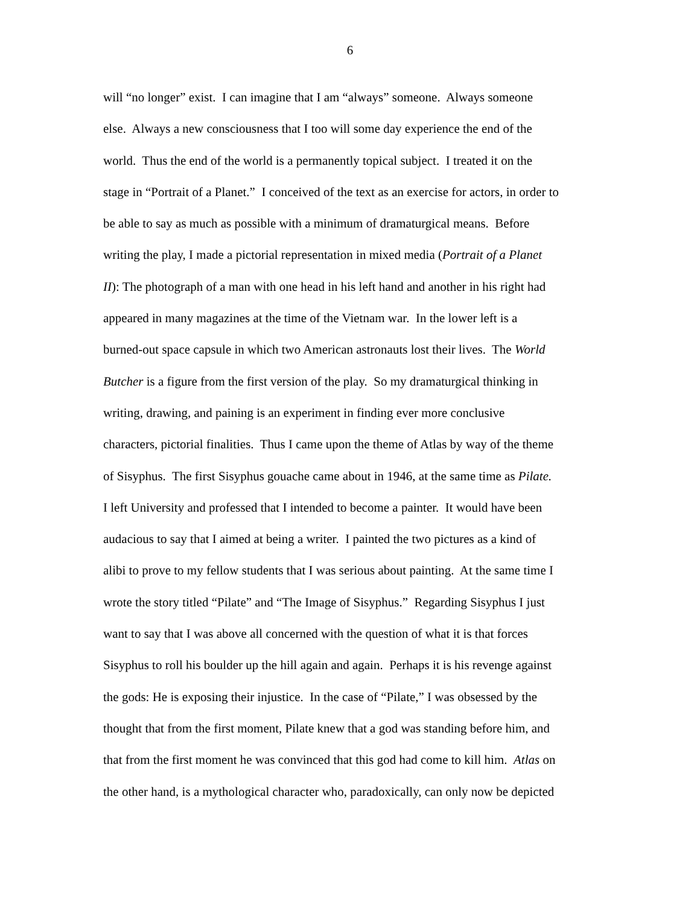6
will “no longer” exist. I can imagine that I am “always” someone. Always someone
else. Always a new consciousness that I too will some day experience the end of the
world. Thus the end of the world is a permanently topical subject. I treated it on the
stage in “Portrait of a Planet.” I conceived of the text as an exercise for actors, in order to
be able to say as much as possible with a minimum of dramaturgical means. Before
writing the play, I made a pictorial representation in mixed media (Portrait of a Planet
II): The photograph of a man with one head in his left hand and another in his right had
appeared in many magazines at the time of the Vietnam war. In the lower left is a
burned-out space capsule in which two American astronauts lost their lives. The World
Butcher is a figure from the first version of the play. So my dramaturgical thinking in
writing, drawing, and paining is an experiment in finding ever more conclusive
characters, pictorial finalities. Thus I came upon the theme of Atlas by way of the theme
of Sisyphus. The first Sisyphus gouache came about in 1946, at the same time as Pilate.
I left University and professed that I intended to become a painter. It would have been
audacious to say that I aimed at being a writer. I painted the two pictures as a kind of
alibi to prove to my fellow students that I was serious about painting. At the same time I
wrote the story titled “Pilate” and “The Image of Sisyphus.” Regarding Sisyphus I just
want to say that I was above all concerned with the question of what it is that forces
Sisyphus to roll his boulder up the hill again and again. Perhaps it is his revenge against
the gods: He is exposing their injustice. In the case of “Pilate,” I was obsessed by the
thought that from the first moment, Pilate knew that a god was standing before him, and
that from the first moment he was convinced that this god had come to kill him. Atlas on
the other hand, is a mythological character who, paradoxically, can only now be depicted